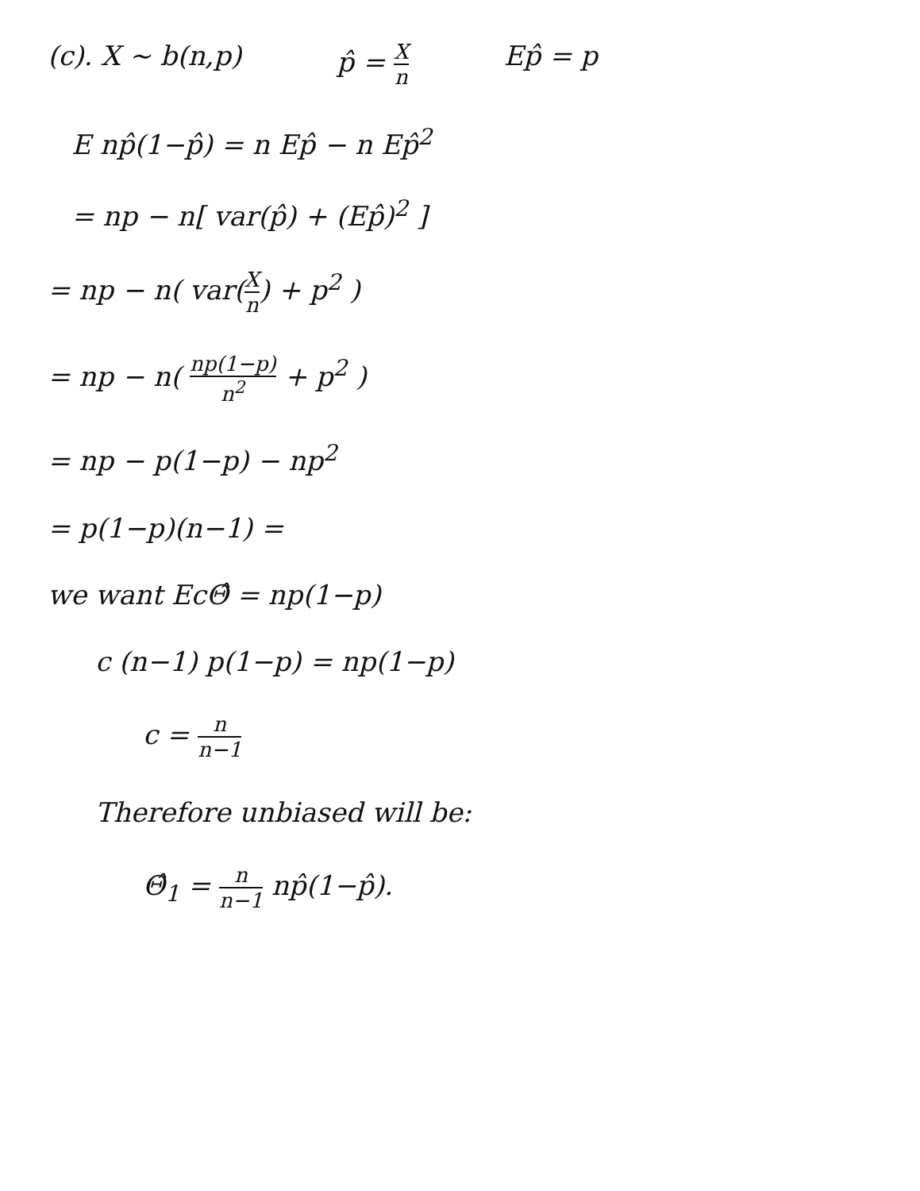(c). X ~ b(n,p) p̂ = X n Ep̂ = p
E np̂(1−p̂) = n Ep̂ − n Ep̂<sup>2</sup>
= np − n[ var(p̂) + (Ep̂)<sup>2</sup> ]
= np − n( var(X n) + p<sup>2</sup> )
= np − n( np(1−p) n<sup>2</sup> + p<sup>2</sup> )
= np − p(1−p) − np<sup>2</sup>
= p(1−p)(n−1) =
we want EcΘ̂ = np(1−p)
c (n−1) p(1−p) = np(1−p)
c = n n−1
Therefore unbiased will be:
Θ̂<sub>1</sub> = n n−1 np̂(1−p̂).